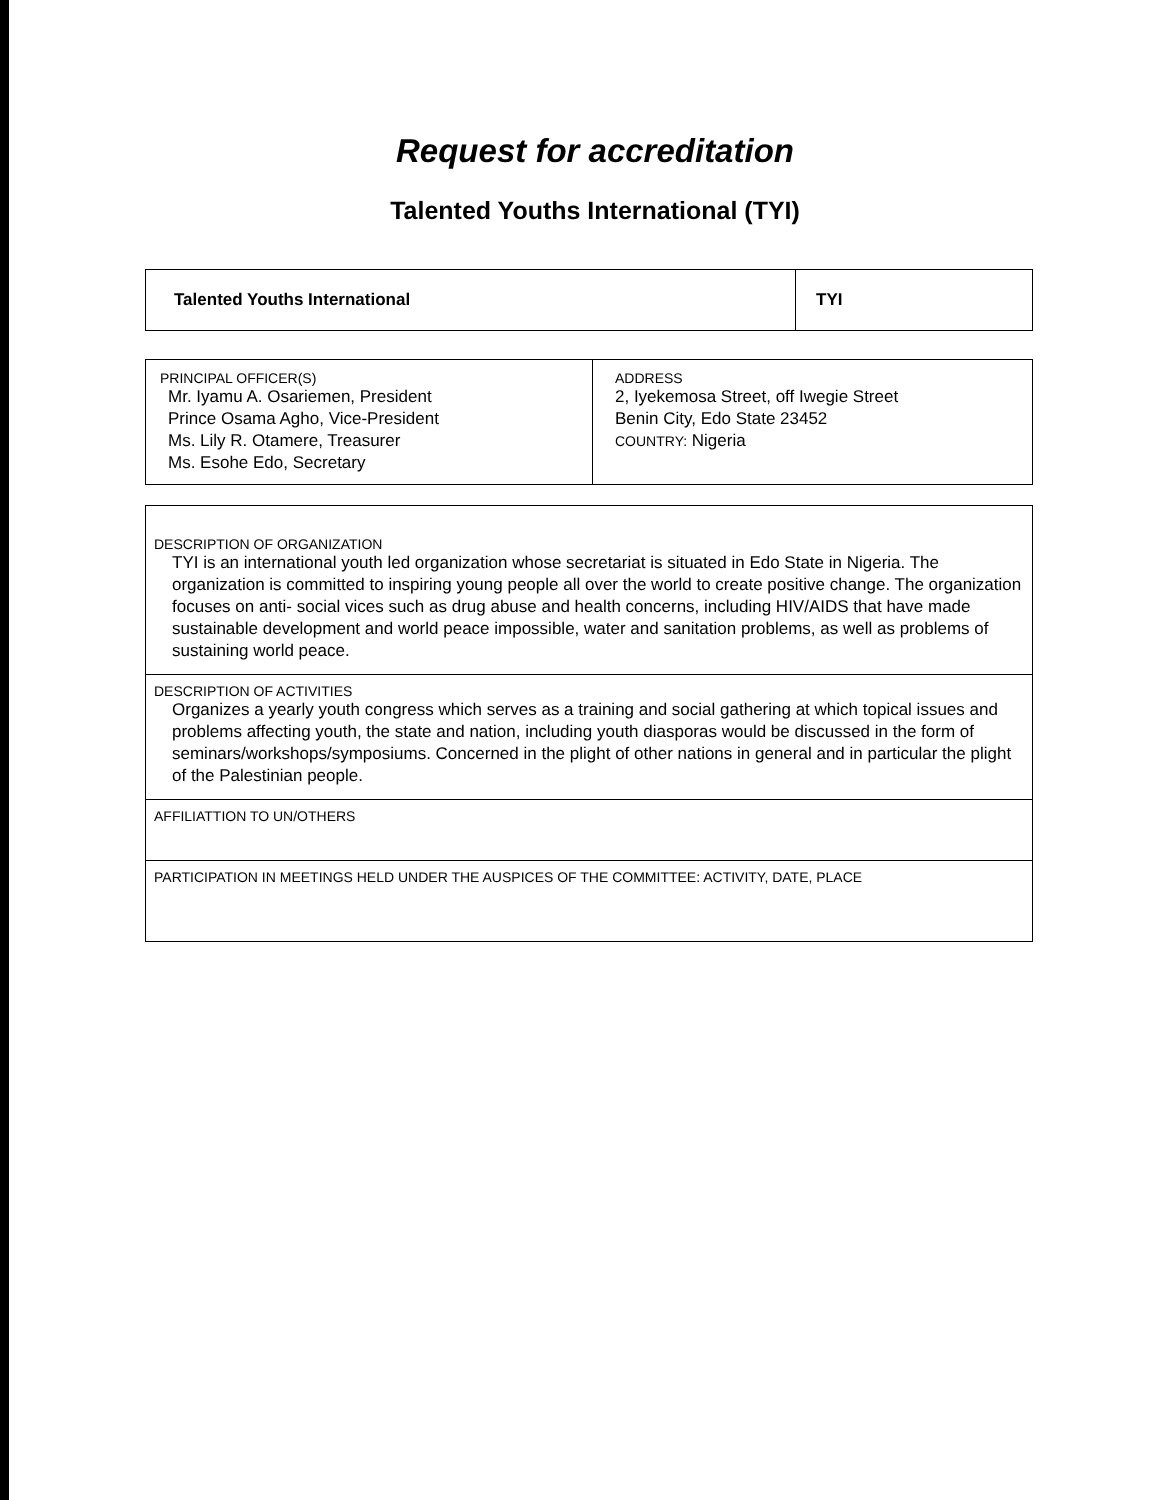Request for accreditation
Talented Youths International (TYI)
| Talented Youths International | TYI |
| PRINCIPAL OFFICER(S) Mr. Iyamu A. Osariemen, President Prince Osama Agho, Vice-President Ms. Lily R. Otamere, Treasurer Ms. Esohe Edo, Secretary | ADDRESS 2, Iyekemosa Street, off Iwegie Street Benin City, Edo State 23452 COUNTRY: Nigeria |
| DESCRIPTION OF ORGANIZATION TYI is an international youth led organization whose secretariat is situated in Edo State in Nigeria. The organization is committed to inspiring young people all over the world to create positive change. The organization focuses on anti- social vices such as drug abuse and health concerns, including HIV/AIDS that have made sustainable development and world peace impossible, water and sanitation problems, as well as problems of sustaining world peace. |
| DESCRIPTION OF ACTIVITIES Organizes a yearly youth congress which serves as a training and social gathering at which topical issues and problems affecting youth, the state and nation, including youth diasporas would be discussed in the form of seminars/workshops/symposiums. Concerned in the plight of other nations in general and in particular the plight of the Palestinian people. |
| AFFILIATTION TO UN/OTHERS |
| PARTICIPATION IN MEETINGS HELD UNDER THE AUSPICES OF THE COMMITTEE: ACTIVITY, DATE, PLACE |